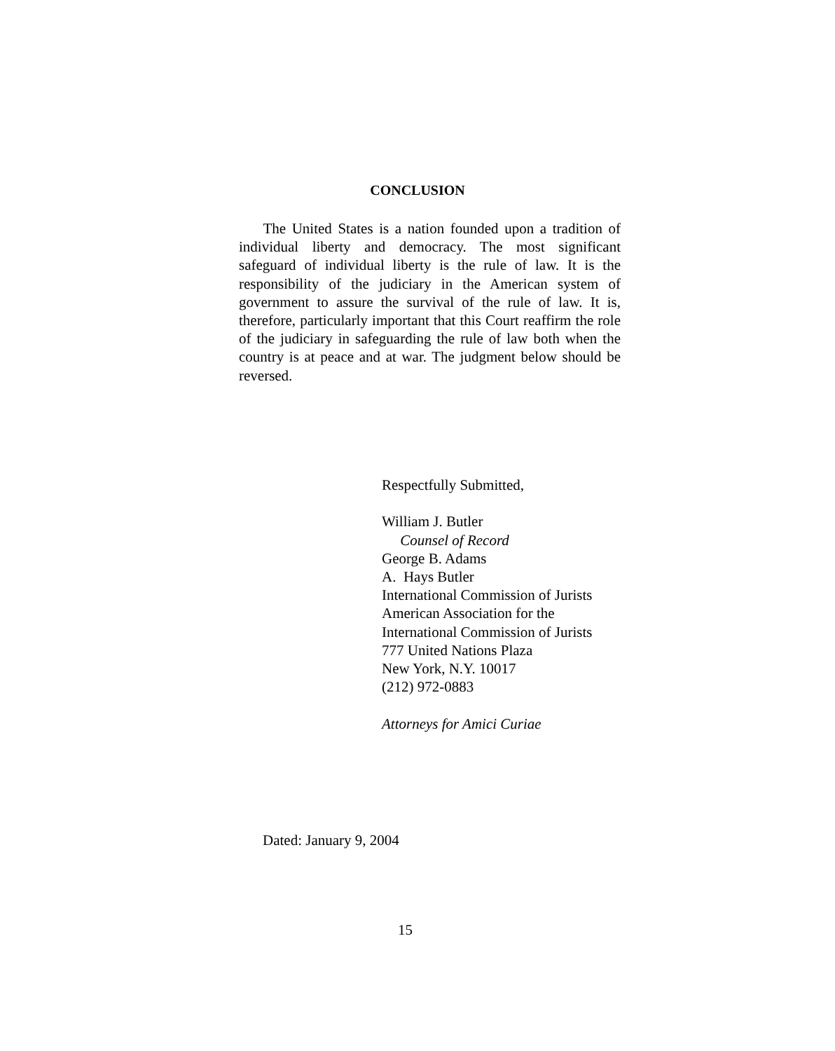CONCLUSION
The United States is a nation founded upon a tradition of individual liberty and democracy. The most significant safeguard of individual liberty is the rule of law. It is the responsibility of the judiciary in the American system of government to assure the survival of the rule of law. It is, therefore, particularly important that this Court reaffirm the role of the judiciary in safeguarding the rule of law both when the country is at peace and at war. The judgment below should be reversed.
Respectfully Submitted,
William J. Butler
Counsel of Record
George B. Adams
A. Hays Butler
International Commission of Jurists
American Association for the
International Commission of Jurists
777 United Nations Plaza
New York, N.Y. 10017
(212) 972-0883
Attorneys for Amici Curiae
Dated: January 9, 2004
15